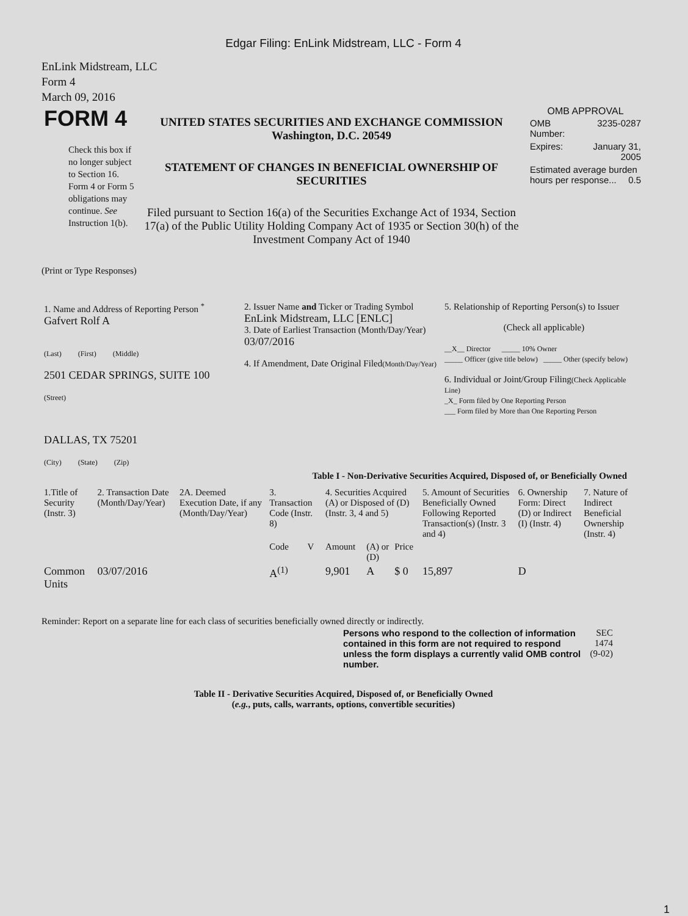Edgar Filing: EnLink Midstream, LLC - Form 4
EnLink Midstream, LLC
Form 4
March 09, 2016
| FORM 4 Check this box if no longer subject to Section 16. Form 4 or Form 5 obligations may continue. See Instruction 1(b). | UNITED STATES SECURITIES AND EXCHANGE COMMISSION Washington, D.C. 20549 STATEMENT OF CHANGES IN BENEFICIAL OWNERSHIP OF SECURITIES Filed pursuant to Section 16(a) of the Securities Exchange Act of 1934, Section 17(a) of the Public Utility Holding Company Act of 1935 or Section 30(h) of the Investment Company Act of 1940 | OMB APPROVAL / OMB Number: / 3235-0287 / / Expires: / January 31, 2005 / / Estimated average burden hours per response... 0.5 / / |
(Print or Type Responses)
| 1. Name and Address of Reporting Person <sup>*</sup> Gafvert Rolf A (Last) (First) (Middle) 2501 CEDAR SPRINGS, SUITE 100 (Street) DALLAS, TX 75201 (City) (State) (Zip) | 2. Issuer Name and Ticker or Trading Symbol EnLink Midstream, LLC [ENLC] 3. Date of Earliest Transaction (Month/Day/Year) 03/07/2016 4. If Amendment, Date Original Filed (Month/Day/Year) | 5. Relationship of Reporting Person(s) to Issuer (Check all applicable) __X__ Director _____ 10% Owner _____ Officer (give title below) _____ Other (specify below) 6. Individual or Joint/Group Filing (Check Applicable Line) _X_ Form filed by One Reporting Person ___ Form filed by More than One Reporting Person |
Table I - Non-Derivative Securities Acquired, Disposed of, or Beneficially Owned
| 1.Title of Security (Instr. 3) | 2. Transaction Date (Month/Day/Year) | 2A. Deemed Execution Date, if any (Month/Day/Year) | 3. Transaction Code (Instr. 8) | | 4. Securities Acquired (A) or Disposed of (D) (Instr. 3, 4 and 5) | | | 5. Amount of Securities Beneficially Owned Following Reported Transaction(s) (Instr. 3 and 4) | 6. Ownership Form: Direct (D) or Indirect (I) (Instr. 4) | 7. Nature of Indirect Beneficial Ownership (Instr. 4) |
| --- | --- | --- | --- | --- | --- | --- | --- | --- | --- | --- |
| | | | Code | V | Amount | (A) or (D) | Price | | | |
| Common Units | 03/07/2016 | | A<sup>(1)</sup> | | 9,901 | A | $ 0 | 15,897 | D | |
Reminder: Report on a separate line for each class of securities beneficially owned directly or indirectly.
| Persons who respond to the collection of information contained in this form are not required to respond unless the form displays a currently valid OMB control number. | SEC 1474 (9-02) |
Table II - Derivative Securities Acquired, Disposed of, or Beneficially Owned
(e.g., puts, calls, warrants, options, convertible securities)
1